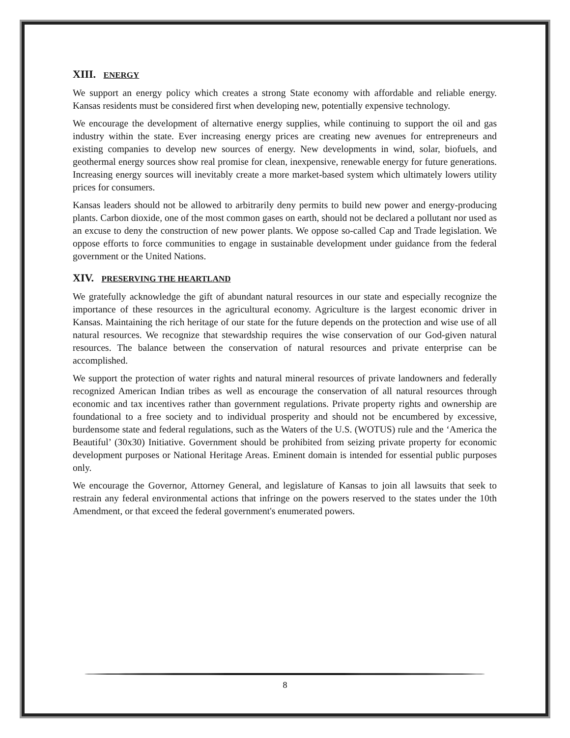XIII. ENERGY
We support an energy policy which creates a strong State economy with affordable and reliable energy. Kansas residents must be considered first when developing new, potentially expensive technology.
We encourage the development of alternative energy supplies, while continuing to support the oil and gas industry within the state. Ever increasing energy prices are creating new avenues for entrepreneurs and existing companies to develop new sources of energy. New developments in wind, solar, biofuels, and geothermal energy sources show real promise for clean, inexpensive, renewable energy for future generations. Increasing energy sources will inevitably create a more market-based system which ultimately lowers utility prices for consumers.
Kansas leaders should not be allowed to arbitrarily deny permits to build new power and energy-producing plants. Carbon dioxide, one of the most common gases on earth, should not be declared a pollutant nor used as an excuse to deny the construction of new power plants. We oppose so-called Cap and Trade legislation. We oppose efforts to force communities to engage in sustainable development under guidance from the federal government or the United Nations.
XIV. PRESERVING THE HEARTLAND
We gratefully acknowledge the gift of abundant natural resources in our state and especially recognize the importance of these resources in the agricultural economy. Agriculture is the largest economic driver in Kansas. Maintaining the rich heritage of our state for the future depends on the protection and wise use of all natural resources. We recognize that stewardship requires the wise conservation of our God-given natural resources. The balance between the conservation of natural resources and private enterprise can be accomplished.
We support the protection of water rights and natural mineral resources of private landowners and federally recognized American Indian tribes as well as encourage the conservation of all natural resources through economic and tax incentives rather than government regulations. Private property rights and ownership are foundational to a free society and to individual prosperity and should not be encumbered by excessive, burdensome state and federal regulations, such as the Waters of the U.S. (WOTUS) rule and the ‘America the Beautiful’ (30x30) Initiative. Government should be prohibited from seizing private property for economic development purposes or National Heritage Areas. Eminent domain is intended for essential public purposes only.
We encourage the Governor, Attorney General, and legislature of Kansas to join all lawsuits that seek to restrain any federal environmental actions that infringe on the powers reserved to the states under the 10th Amendment, or that exceed the federal government's enumerated powers.
8